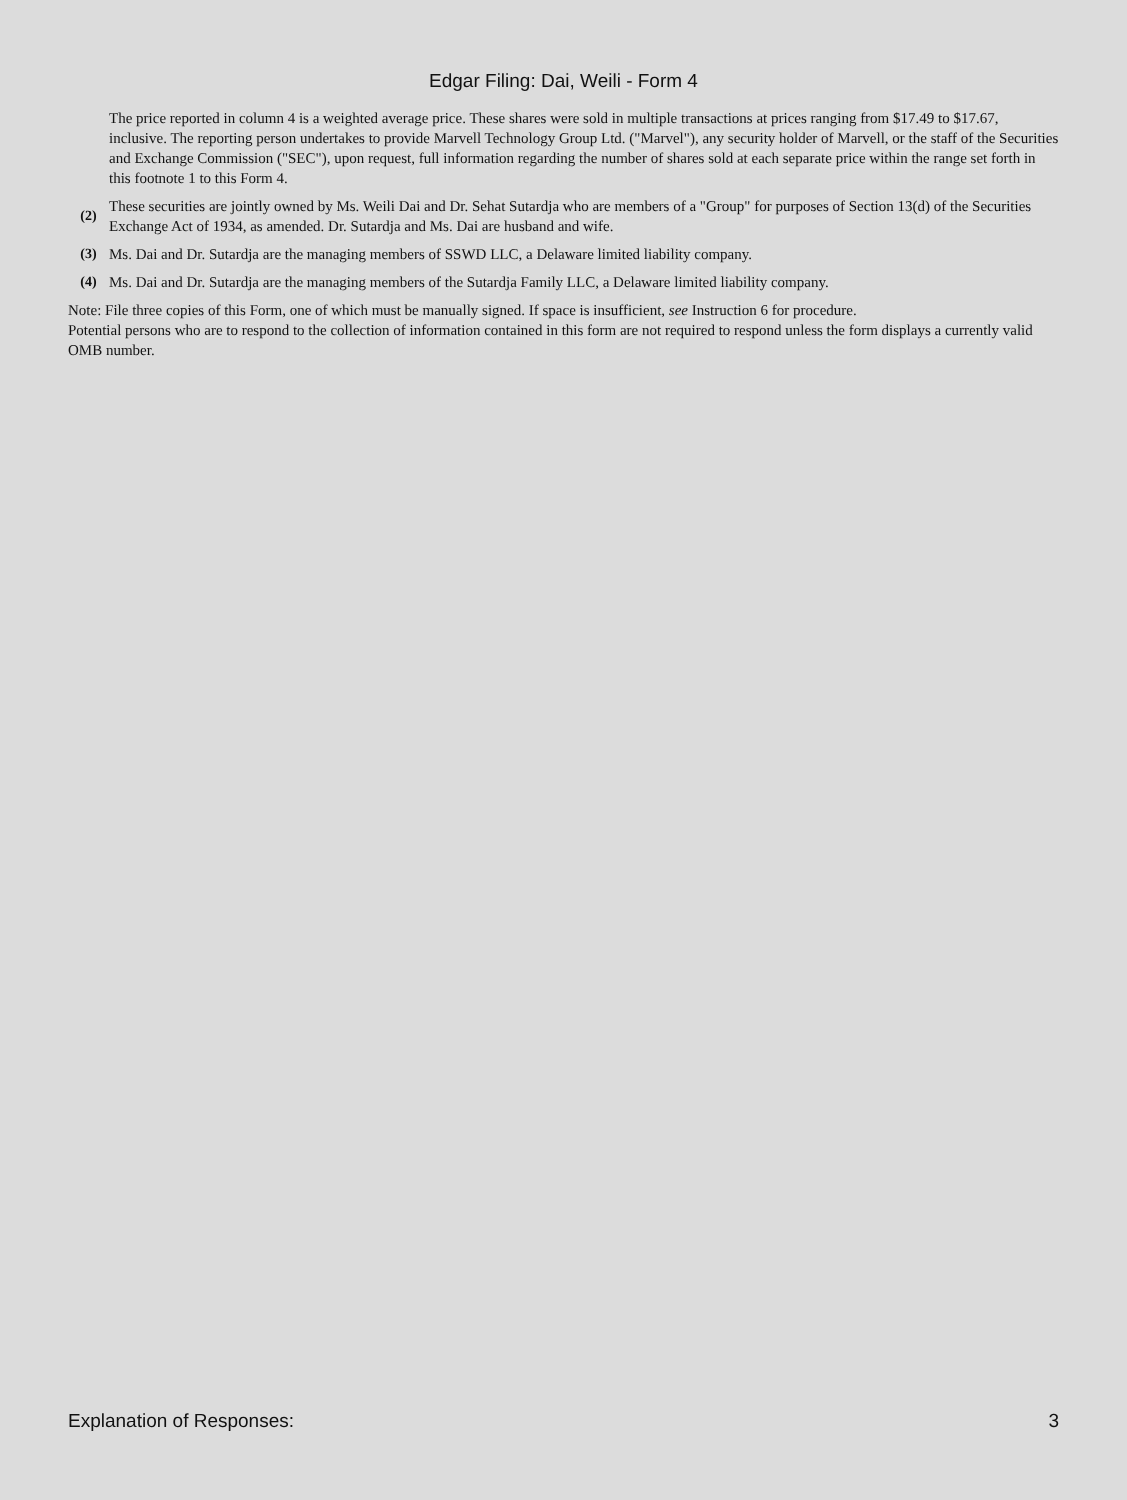Edgar Filing: Dai, Weili - Form 4
The price reported in column 4 is a weighted average price. These shares were sold in multiple transactions at prices ranging from $17.49 to $17.67, inclusive. The reporting person undertakes to provide Marvell Technology Group Ltd. ("Marvel"), any security holder of Marvell, or the staff of the Securities and Exchange Commission ("SEC"), upon request, full information regarding the number of shares sold at each separate price within the range set forth in this footnote 1 to this Form 4.
(2)
These securities are jointly owned by Ms. Weili Dai and Dr. Sehat Sutardja who are members of a "Group" for purposes of Section 13(d) of the Securities Exchange Act of 1934, as amended. Dr. Sutardja and Ms. Dai are husband and wife.
(3)
Ms. Dai and Dr. Sutardja are the managing members of SSWD LLC, a Delaware limited liability company.
(4)
Ms. Dai and Dr. Sutardja are the managing members of the Sutardja Family LLC, a Delaware limited liability company.
Note: File three copies of this Form, one of which must be manually signed. If space is insufficient, see Instruction 6 for procedure.
Potential persons who are to respond to the collection of information contained in this form are not required to respond unless the form displays a currently valid OMB number.
Explanation of Responses: 3